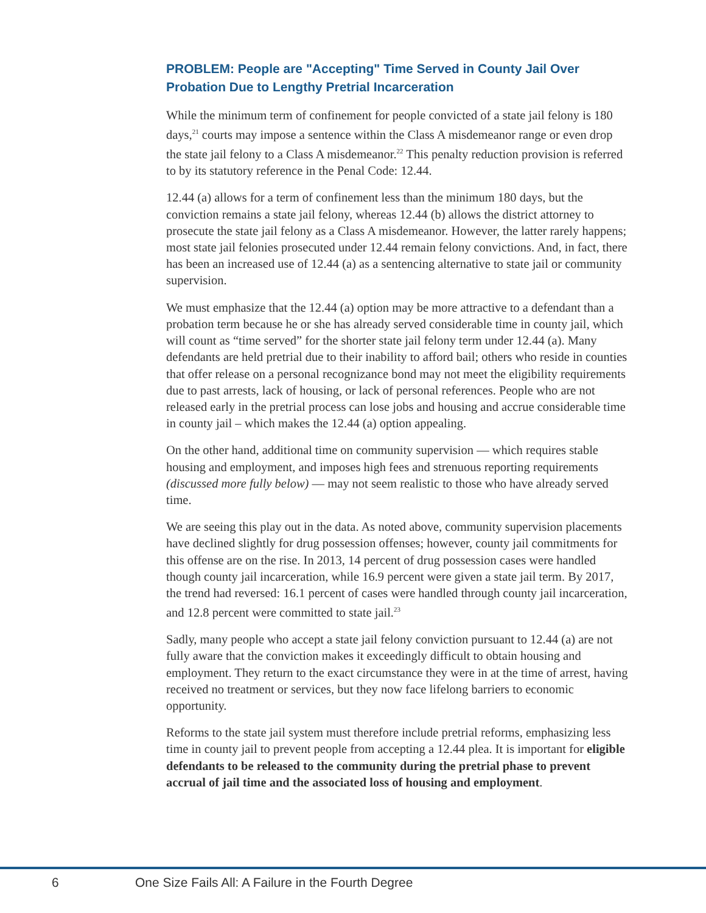PROBLEM: People are "Accepting" Time Served in County Jail Over Probation Due to Lengthy Pretrial Incarceration
While the minimum term of confinement for people convicted of a state jail felony is 180 days,<sup>21</sup> courts may impose a sentence within the Class A misdemeanor range or even drop the state jail felony to a Class A misdemeanor.<sup>22</sup> This penalty reduction provision is referred to by its statutory reference in the Penal Code: 12.44.
12.44 (a) allows for a term of confinement less than the minimum 180 days, but the conviction remains a state jail felony, whereas 12.44 (b) allows the district attorney to prosecute the state jail felony as a Class A misdemeanor. However, the latter rarely happens; most state jail felonies prosecuted under 12.44 remain felony convictions. And, in fact, there has been an increased use of 12.44 (a) as a sentencing alternative to state jail or community supervision.
We must emphasize that the 12.44 (a) option may be more attractive to a defendant than a probation term because he or she has already served considerable time in county jail, which will count as “time served” for the shorter state jail felony term under 12.44 (a). Many defendants are held pretrial due to their inability to afford bail; others who reside in counties that offer release on a personal recognizance bond may not meet the eligibility requirements due to past arrests, lack of housing, or lack of personal references. People who are not released early in the pretrial process can lose jobs and housing and accrue considerable time in county jail – which makes the 12.44 (a) option appealing.
On the other hand, additional time on community supervision — which requires stable housing and employment, and imposes high fees and strenuous reporting requirements (discussed more fully below) — may not seem realistic to those who have already served time.
We are seeing this play out in the data. As noted above, community supervision placements have declined slightly for drug possession offenses; however, county jail commitments for this offense are on the rise. In 2013, 14 percent of drug possession cases were handled though county jail incarceration, while 16.9 percent were given a state jail term. By 2017, the trend had reversed: 16.1 percent of cases were handled through county jail incarceration, and 12.8 percent were committed to state jail.<sup>23</sup>
Sadly, many people who accept a state jail felony conviction pursuant to 12.44 (a) are not fully aware that the conviction makes it exceedingly difficult to obtain housing and employment. They return to the exact circumstance they were in at the time of arrest, having received no treatment or services, but they now face lifelong barriers to economic opportunity.
Reforms to the state jail system must therefore include pretrial reforms, emphasizing less time in county jail to prevent people from accepting a 12.44 plea. It is important for eligible defendants to be released to the community during the pretrial phase to prevent accrual of jail time and the associated loss of housing and employment.
6 One Size Fails All: A Failure in the Fourth Degree